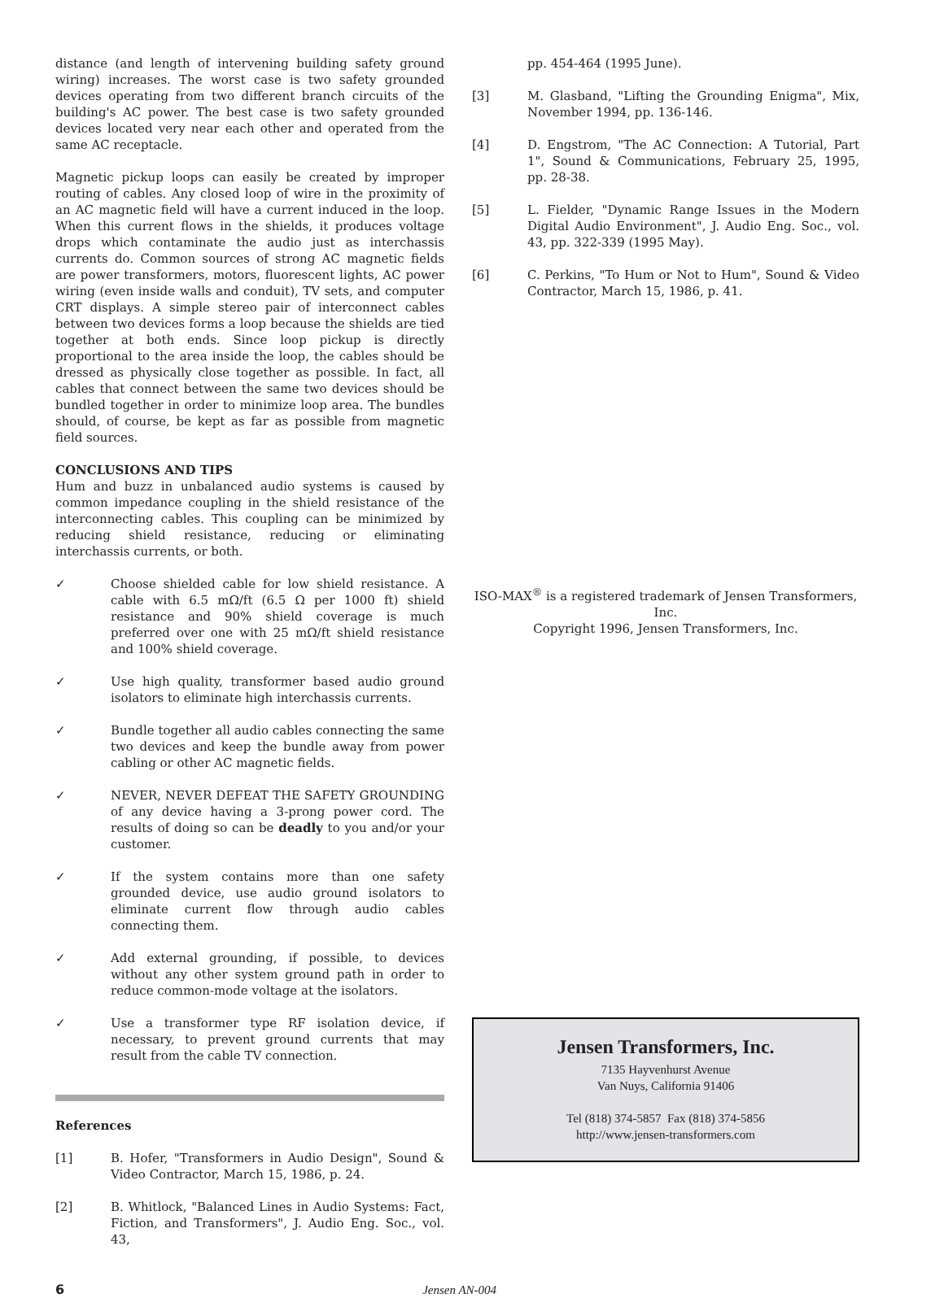distance (and length of intervening building safety ground wiring) increases. The worst case is two safety grounded devices operating from two different branch circuits of the building's AC power. The best case is two safety grounded devices located very near each other and operated from the same AC receptacle.
Magnetic pickup loops can easily be created by improper routing of cables. Any closed loop of wire in the proximity of an AC magnetic field will have a current induced in the loop. When this current flows in the shields, it produces voltage drops which contaminate the audio just as interchassis currents do. Common sources of strong AC magnetic fields are power transformers, motors, fluorescent lights, AC power wiring (even inside walls and conduit), TV sets, and computer CRT displays. A simple stereo pair of interconnect cables between two devices forms a loop because the shields are tied together at both ends. Since loop pickup is directly proportional to the area inside the loop, the cables should be dressed as physically close together as possible. In fact, all cables that connect between the same two devices should be bundled together in order to minimize loop area. The bundles should, of course, be kept as far as possible from magnetic field sources.
CONCLUSIONS AND TIPS
Hum and buzz in unbalanced audio systems is caused by common impedance coupling in the shield resistance of the interconnecting cables. This coupling can be minimized by reducing shield resistance, reducing or eliminating interchassis currents, or both.
✓ Choose shielded cable for low shield resistance. A cable with 6.5 mΩ/ft (6.5 Ω per 1000 ft) shield resistance and 90% shield coverage is much preferred over one with 25 mΩ/ft shield resistance and 100% shield coverage.
✓ Use high quality, transformer based audio ground isolators to eliminate high interchassis currents.
✓ Bundle together all audio cables connecting the same two devices and keep the bundle away from power cabling or other AC magnetic fields.
✓ NEVER, NEVER DEFEAT THE SAFETY GROUNDING of any device having a 3-prong power cord. The results of doing so can be deadly to you and/or your customer.
✓ If the system contains more than one safety grounded device, use audio ground isolators to eliminate current flow through audio cables connecting them.
✓ Add external grounding, if possible, to devices without any other system ground path in order to reduce common-mode voltage at the isolators.
✓ Use a transformer type RF isolation device, if necessary, to prevent ground currents that may result from the cable TV connection.
References
[1] B. Hofer, "Transformers in Audio Design", Sound & Video Contractor, March 15, 1986, p. 24.
[2] B. Whitlock, "Balanced Lines in Audio Systems: Fact, Fiction, and Transformers", J. Audio Eng. Soc., vol. 43,
pp. 454-464 (1995 June).
[3] M. Glasband, "Lifting the Grounding Enigma", Mix, November 1994, pp. 136-146.
[4] D. Engstrom, "The AC Connection: A Tutorial, Part 1", Sound & Communications, February 25, 1995, pp. 28-38.
[5] L. Fielder, "Dynamic Range Issues in the Modern Digital Audio Environment", J. Audio Eng. Soc., vol. 43, pp. 322-339 (1995 May).
[6] C. Perkins, "To Hum or Not to Hum", Sound & Video Contractor, March 15, 1986, p. 41.
ISO-MAX<sup>®</sup> is a registered trademark of Jensen Transformers, Inc.
Copyright 1996, Jensen Transformers, Inc.
Jensen Transformers, Inc.
7135 Hayvenhurst Avenue
Van Nuys, California 91406
Tel (818) 374-5857 Fax (818) 374-5856
http://www.jensen-transformers.com
6 Jensen AN-004